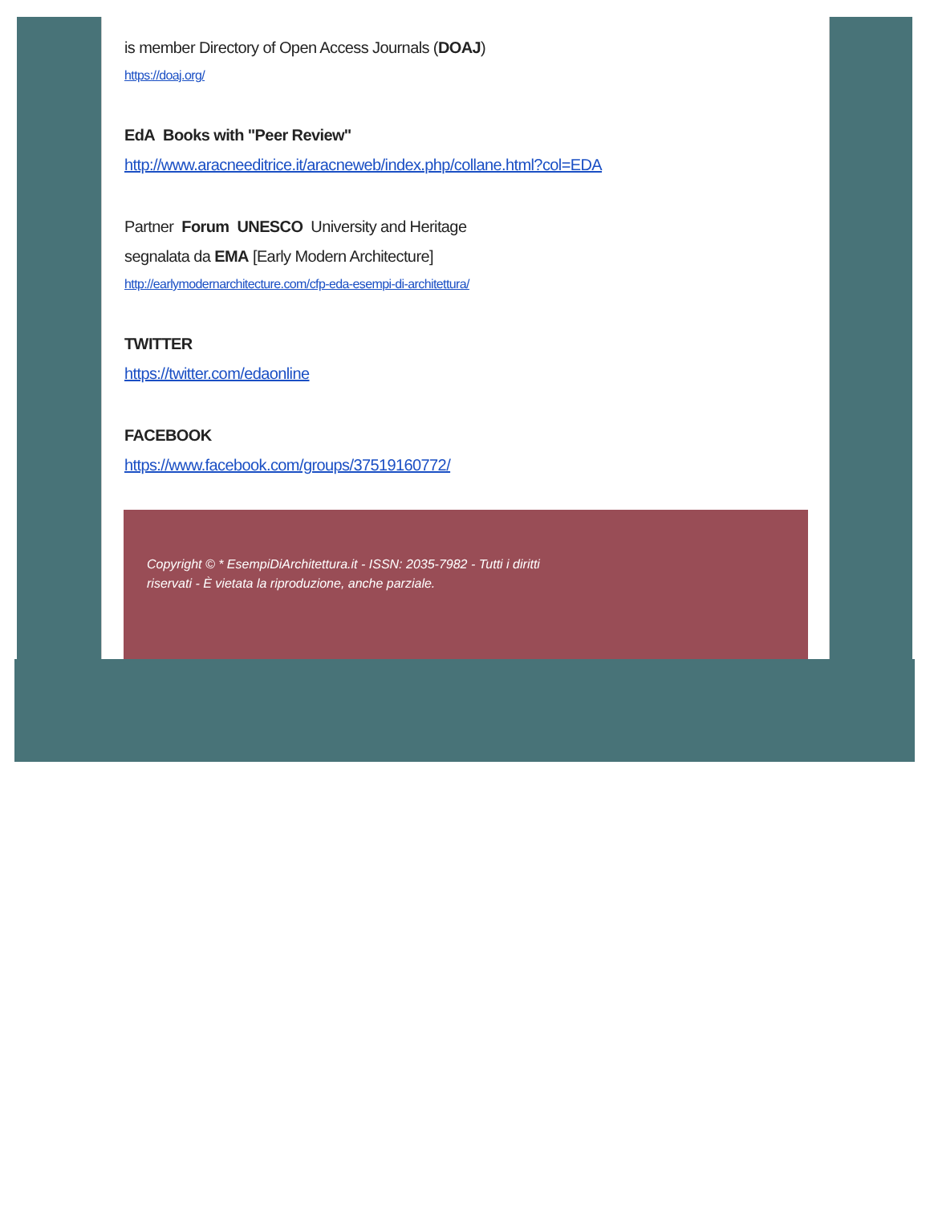is member Directory of Open Access Journals (DOAJ)
https://doaj.org/
EdA Books with "Peer Review"
http://www.aracneeditrice.it/aracneweb/index.php/collane.html?col=EDA
Partner Forum UNESCO University and Heritage
segnalata da EMA [Early Modern Architecture]
http://earlymodernarchitecture.com/cfp-eda-esempi-di-architettura/
TWITTER
https://twitter.com/edaonline
FACEBOOK
https://www.facebook.com/groups/37519160772/
Copyright © * EsempiDiArchitettura.it - ISSN: 2035-7982 - Tutti i diritti riservati - È vietata la riproduzione, anche parziale.